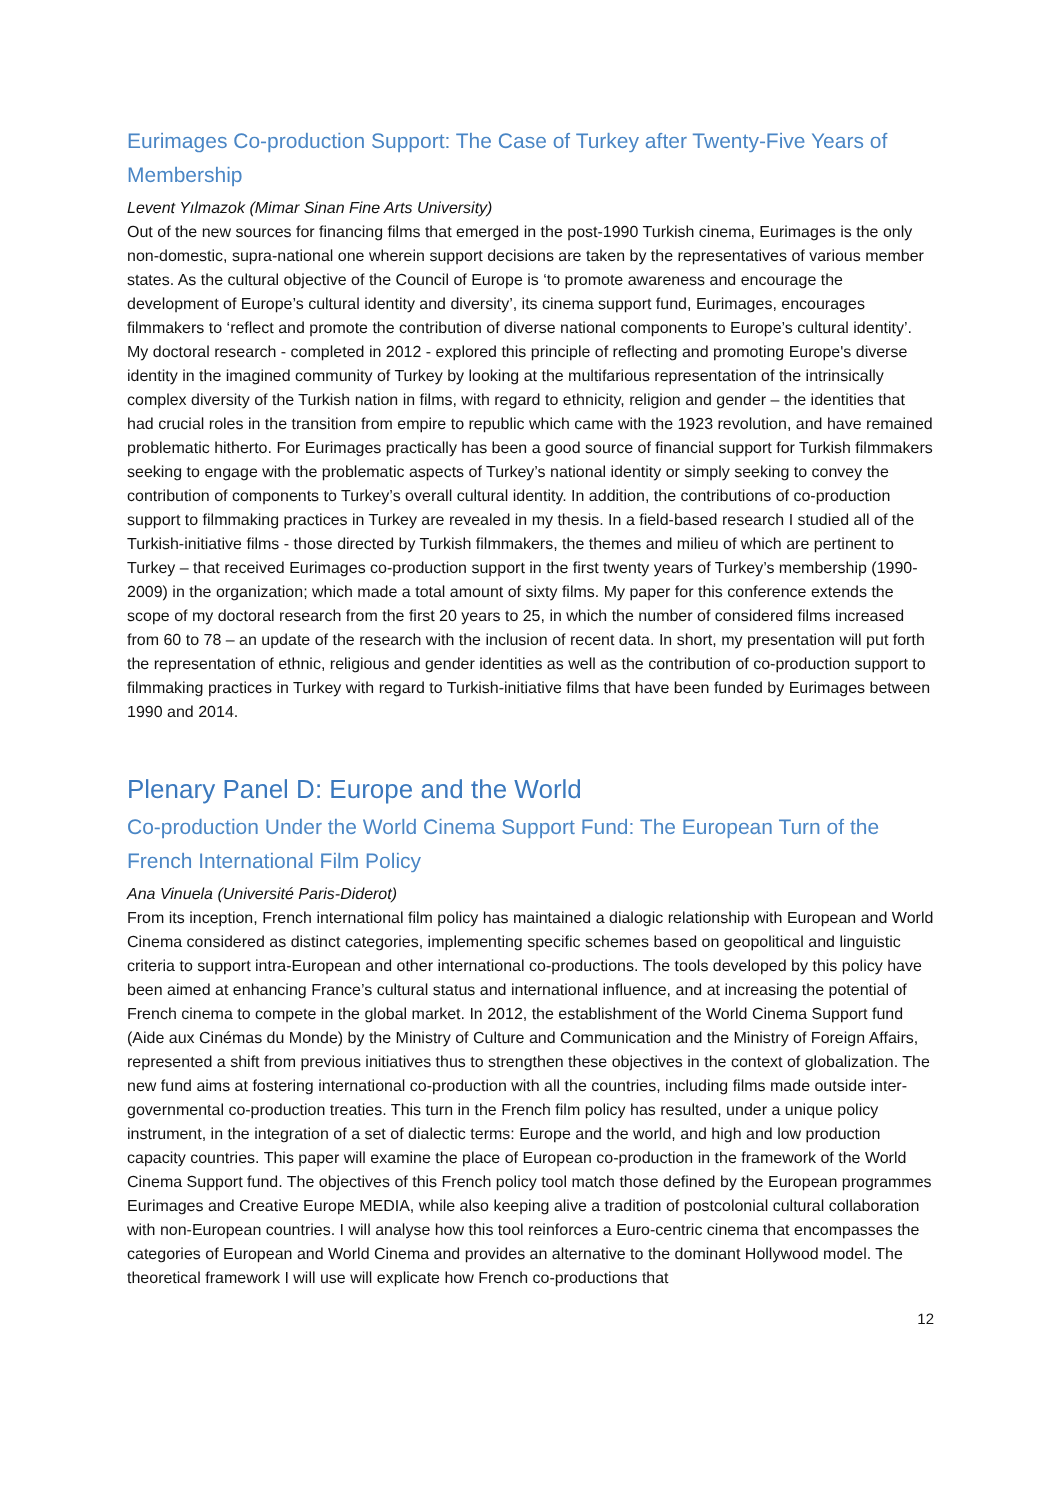Eurimages Co-production Support: The Case of Turkey after Twenty-Five Years of Membership
Levent Yılmazok (Mimar Sinan Fine Arts University)
Out of the new sources for financing films that emerged in the post-1990 Turkish cinema, Eurimages is the only non-domestic, supra-national one wherein support decisions are taken by the representatives of various member states. As the cultural objective of the Council of Europe is ‘to promote awareness and encourage the development of Europe’s cultural identity and diversity’, its cinema support fund, Eurimages, encourages filmmakers to ‘reflect and promote the contribution of diverse national components to Europe’s cultural identity’. My doctoral research - completed in 2012 - explored this principle of reflecting and promoting Europe's diverse identity in the imagined community of Turkey by looking at the multifarious representation of the intrinsically complex diversity of the Turkish nation in films, with regard to ethnicity, religion and gender – the identities that had crucial roles in the transition from empire to republic which came with the 1923 revolution, and have remained problematic hitherto. For Eurimages practically has been a good source of financial support for Turkish filmmakers seeking to engage with the problematic aspects of Turkey’s national identity or simply seeking to convey the contribution of components to Turkey’s overall cultural identity. In addition, the contributions of co-production support to filmmaking practices in Turkey are revealed in my thesis. In a field-based research I studied all of the Turkish-initiative films - those directed by Turkish filmmakers, the themes and milieu of which are pertinent to Turkey – that received Eurimages co-production support in the first twenty years of Turkey’s membership (1990-2009) in the organization; which made a total amount of sixty films. My paper for this conference extends the scope of my doctoral research from the first 20 years to 25, in which the number of considered films increased from 60 to 78 – an update of the research with the inclusion of recent data. In short, my presentation will put forth the representation of ethnic, religious and gender identities as well as the contribution of co-production support to filmmaking practices in Turkey with regard to Turkish-initiative films that have been funded by Eurimages between 1990 and 2014.
Plenary Panel D: Europe and the World
Co-production Under the World Cinema Support Fund: The European Turn of the French International Film Policy
Ana Vinuela (Université Paris-Diderot)
From its inception, French international film policy has maintained a dialogic relationship with European and World Cinema considered as distinct categories, implementing specific schemes based on geopolitical and linguistic criteria to support intra-European and other international co-productions. The tools developed by this policy have been aimed at enhancing France’s cultural status and international influence, and at increasing the potential of French cinema to compete in the global market. In 2012, the establishment of the World Cinema Support fund (Aide aux Cinémas du Monde) by the Ministry of Culture and Communication and the Ministry of Foreign Affairs, represented a shift from previous initiatives thus to strengthen these objectives in the context of globalization. The new fund aims at fostering international co-production with all the countries, including films made outside inter-governmental co-production treaties. This turn in the French film policy has resulted, under a unique policy instrument, in the integration of a set of dialectic terms: Europe and the world, and high and low production capacity countries. This paper will examine the place of European co-production in the framework of the World Cinema Support fund. The objectives of this French policy tool match those defined by the European programmes Eurimages and Creative Europe MEDIA, while also keeping alive a tradition of postcolonial cultural collaboration with non-European countries. I will analyse how this tool reinforces a Euro-centric cinema that encompasses the categories of European and World Cinema and provides an alternative to the dominant Hollywood model. The theoretical framework I will use will explicate how French co-productions that
12